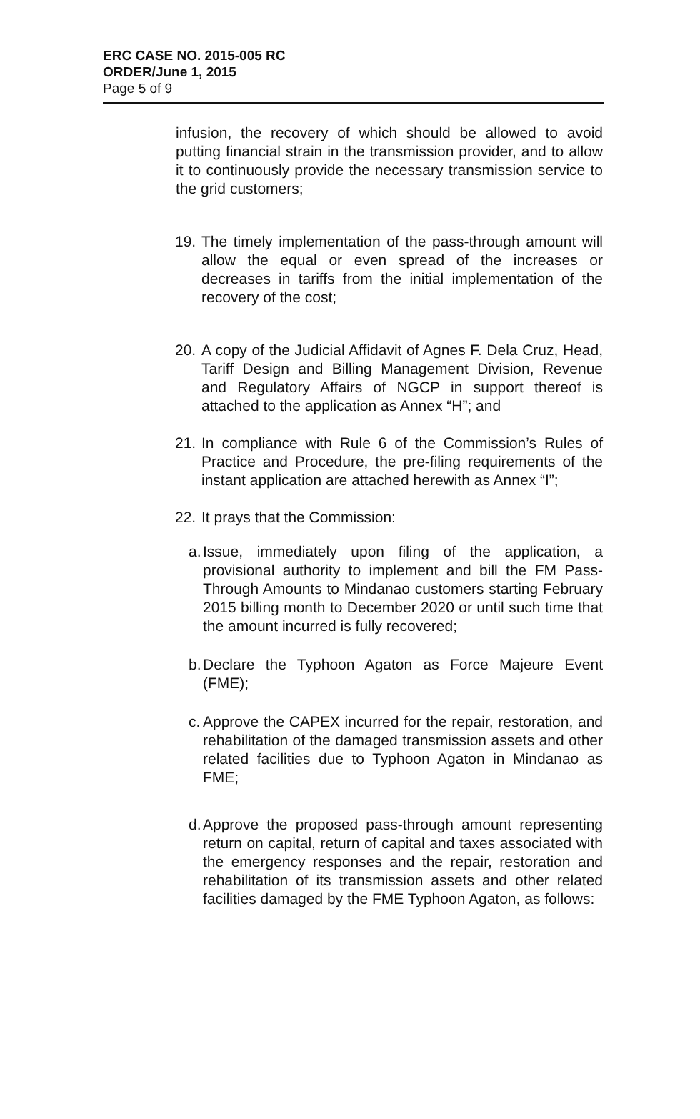ERC CASE NO. 2015-005 RC
ORDER/June 1, 2015
Page 5 of 9
infusion, the recovery of which should be allowed to avoid putting financial strain in the transmission provider, and to allow it to continuously provide the necessary transmission service to the grid customers;
19.
The timely implementation of the pass-through amount will allow the equal or even spread of the increases or decreases in tariffs from the initial implementation of the recovery of the cost;
20.
A copy of the Judicial Affidavit of Agnes F. Dela Cruz, Head, Tariff Design and Billing Management Division, Revenue and Regulatory Affairs of NGCP in support thereof is attached to the application as Annex “H”; and
21.
In compliance with Rule 6 of the Commission’s Rules of Practice and Procedure, the pre-filing requirements of the instant application are attached herewith as Annex “I”;
22.
It prays that the Commission:
a.
Issue, immediately upon filing of the application, a provisional authority to implement and bill the FM Pass-Through Amounts to Mindanao customers starting February 2015 billing month to December 2020 or until such time that the amount incurred is fully recovered;
b.
Declare the Typhoon Agaton as Force Majeure Event (FME);
c.
Approve the CAPEX incurred for the repair, restoration, and rehabilitation of the damaged transmission assets and other related facilities due to Typhoon Agaton in Mindanao as FME;
d.
Approve the proposed pass-through amount representing return on capital, return of capital and taxes associated with the emergency responses and the repair, restoration and rehabilitation of its transmission assets and other related facilities damaged by the FME Typhoon Agaton, as follows: